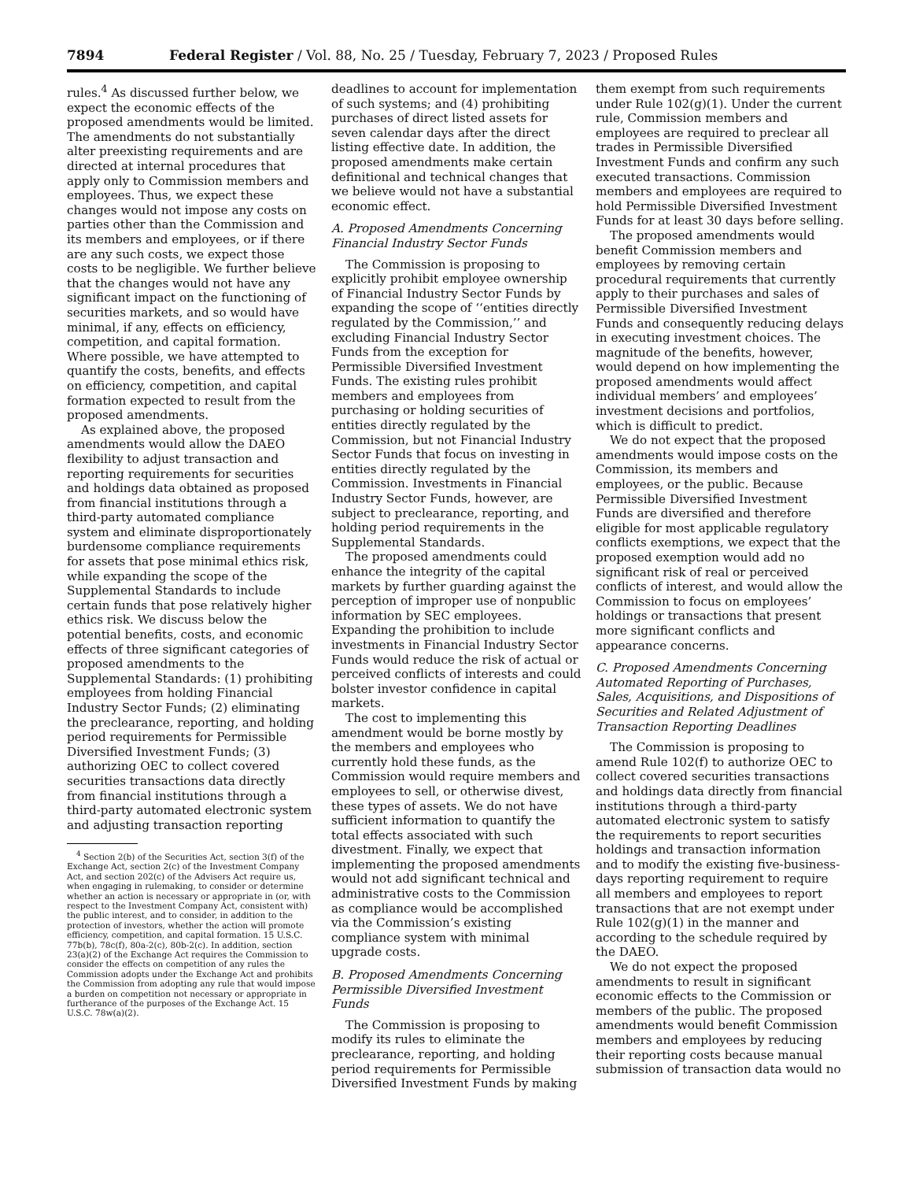7894 Federal Register / Vol. 88, No. 25 / Tuesday, February 7, 2023 / Proposed Rules
rules.<sup>4</sup> As discussed further below, we expect the economic effects of the proposed amendments would be limited. The amendments do not substantially alter preexisting requirements and are directed at internal procedures that apply only to Commission members and employees. Thus, we expect these changes would not impose any costs on parties other than the Commission and its members and employees, or if there are any such costs, we expect those costs to be negligible. We further believe that the changes would not have any significant impact on the functioning of securities markets, and so would have minimal, if any, effects on efficiency, competition, and capital formation. Where possible, we have attempted to quantify the costs, benefits, and effects on efficiency, competition, and capital formation expected to result from the proposed amendments.
As explained above, the proposed amendments would allow the DAEO flexibility to adjust transaction and reporting requirements for securities and holdings data obtained as proposed from financial institutions through a third-party automated compliance system and eliminate disproportionately burdensome compliance requirements for assets that pose minimal ethics risk, while expanding the scope of the Supplemental Standards to include certain funds that pose relatively higher ethics risk. We discuss below the potential benefits, costs, and economic effects of three significant categories of proposed amendments to the Supplemental Standards: (1) prohibiting employees from holding Financial Industry Sector Funds; (2) eliminating the preclearance, reporting, and holding period requirements for Permissible Diversified Investment Funds; (3) authorizing OEC to collect covered securities transactions data directly from financial institutions through a third-party automated electronic system and adjusting transaction reporting
<sup>4</sup> Section 2(b) of the Securities Act, section 3(f) of the Exchange Act, section 2(c) of the Investment Company Act, and section 202(c) of the Advisers Act require us, when engaging in rulemaking, to consider or determine whether an action is necessary or appropriate in (or, with respect to the Investment Company Act, consistent with) the public interest, and to consider, in addition to the protection of investors, whether the action will promote efficiency, competition, and capital formation. 15 U.S.C. 77b(b), 78c(f), 80a-2(c), 80b-2(c). In addition, section 23(a)(2) of the Exchange Act requires the Commission to consider the effects on competition of any rules the Commission adopts under the Exchange Act and prohibits the Commission from adopting any rule that would impose a burden on competition not necessary or appropriate in furtherance of the purposes of the Exchange Act. 15 U.S.C. 78w(a)(2).
deadlines to account for implementation of such systems; and (4) prohibiting purchases of direct listed assets for seven calendar days after the direct listing effective date. In addition, the proposed amendments make certain definitional and technical changes that we believe would not have a substantial economic effect.
A. Proposed Amendments Concerning Financial Industry Sector Funds
The Commission is proposing to explicitly prohibit employee ownership of Financial Industry Sector Funds by expanding the scope of ‘‘entities directly regulated by the Commission,’’ and excluding Financial Industry Sector Funds from the exception for Permissible Diversified Investment Funds. The existing rules prohibit members and employees from purchasing or holding securities of entities directly regulated by the Commission, but not Financial Industry Sector Funds that focus on investing in entities directly regulated by the Commission. Investments in Financial Industry Sector Funds, however, are subject to preclearance, reporting, and holding period requirements in the Supplemental Standards.
The proposed amendments could enhance the integrity of the capital markets by further guarding against the perception of improper use of nonpublic information by SEC employees. Expanding the prohibition to include investments in Financial Industry Sector Funds would reduce the risk of actual or perceived conflicts of interests and could bolster investor confidence in capital markets.
The cost to implementing this amendment would be borne mostly by the members and employees who currently hold these funds, as the Commission would require members and employees to sell, or otherwise divest, these types of assets. We do not have sufficient information to quantify the total effects associated with such divestment. Finally, we expect that implementing the proposed amendments would not add significant technical and administrative costs to the Commission as compliance would be accomplished via the Commission’s existing compliance system with minimal upgrade costs.
B. Proposed Amendments Concerning Permissible Diversified Investment Funds
The Commission is proposing to modify its rules to eliminate the preclearance, reporting, and holding period requirements for Permissible Diversified Investment Funds by making
them exempt from such requirements under Rule 102(g)(1). Under the current rule, Commission members and employees are required to preclear all trades in Permissible Diversified Investment Funds and confirm any such executed transactions. Commission members and employees are required to hold Permissible Diversified Investment Funds for at least 30 days before selling.
The proposed amendments would benefit Commission members and employees by removing certain procedural requirements that currently apply to their purchases and sales of Permissible Diversified Investment Funds and consequently reducing delays in executing investment choices. The magnitude of the benefits, however, would depend on how implementing the proposed amendments would affect individual members’ and employees’ investment decisions and portfolios, which is difficult to predict.
We do not expect that the proposed amendments would impose costs on the Commission, its members and employees, or the public. Because Permissible Diversified Investment Funds are diversified and therefore eligible for most applicable regulatory conflicts exemptions, we expect that the proposed exemption would add no significant risk of real or perceived conflicts of interest, and would allow the Commission to focus on employees’ holdings or transactions that present more significant conflicts and appearance concerns.
C. Proposed Amendments Concerning Automated Reporting of Purchases, Sales, Acquisitions, and Dispositions of Securities and Related Adjustment of Transaction Reporting Deadlines
The Commission is proposing to amend Rule 102(f) to authorize OEC to collect covered securities transactions and holdings data directly from financial institutions through a third-party automated electronic system to satisfy the requirements to report securities holdings and transaction information and to modify the existing five-business-days reporting requirement to require all members and employees to report transactions that are not exempt under Rule 102(g)(1) in the manner and according to the schedule required by the DAEO.
We do not expect the proposed amendments to result in significant economic effects to the Commission or members of the public. The proposed amendments would benefit Commission members and employees by reducing their reporting costs because manual submission of transaction data would no